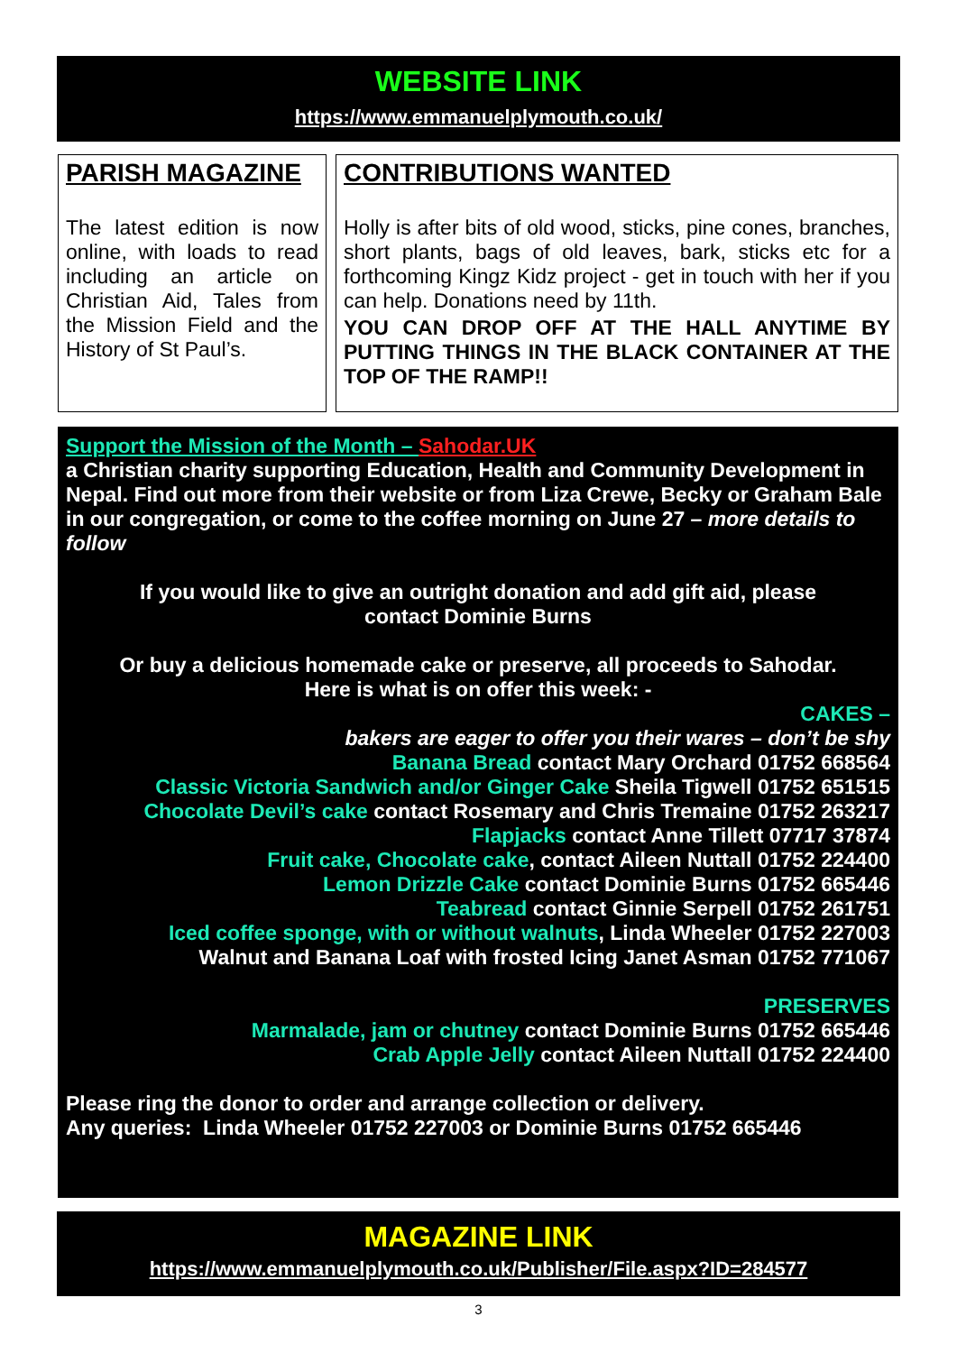WEBSITE LINK
https://www.emmanuelplymouth.co.uk/
PARISH MAGAZINE
The latest edition is now online, with loads to read including an article on Christian Aid, Tales from the Mission Field and the History of St Paul’s.
CONTRIBUTIONS WANTED
Holly is after bits of old wood, sticks, pine cones, branches, short plants, bags of old leaves, bark, sticks etc for a forthcoming Kingz Kidz project - get in touch with her if you can help. Donations need by 11th.
YOU CAN DROP OFF AT THE HALL ANYTIME BY PUTTING THINGS IN THE BLACK CONTAINER AT THE TOP OF THE RAMP!!
Support the Mission of the Month – Sahodar.UK
a Christian charity supporting Education, Health and Community Development in Nepal. Find out more from their website or from Liza Crewe, Becky or Graham Bale in our congregation, or come to the coffee morning on June 27 – more details to follow
If you would like to give an outright donation and add gift aid, please
contact Dominie Burns
Or buy a delicious homemade cake or preserve, all proceeds to Sahodar.
Here is what is on offer this week: -
CAKES –
bakers are eager to offer you their wares – don’t be shy
Banana Bread contact Mary Orchard 01752 668564
Classic Victoria Sandwich and/or Ginger Cake Sheila Tigwell 01752 651515
Chocolate Devil’s cake contact Rosemary and Chris Tremaine 01752 263217
Flapjacks contact Anne Tillett 07717 37874
Fruit cake, Chocolate cake, contact Aileen Nuttall 01752 224400
Lemon Drizzle Cake contact Dominie Burns 01752 665446
Teabread contact Ginnie Serpell 01752 261751
Iced coffee sponge, with or without walnuts, Linda Wheeler 01752 227003
Walnut and Banana Loaf with frosted Icing Janet Asman 01752 771067
PRESERVES
Marmalade, jam or chutney contact Dominie Burns 01752 665446
Crab Apple Jelly contact Aileen Nuttall 01752 224400
Please ring the donor to order and arrange collection or delivery.
Any queries: Linda Wheeler 01752 227003 or Dominie Burns 01752 665446
MAGAZINE LINK
https://www.emmanuelplymouth.co.uk/Publisher/File.aspx?ID=284577
3